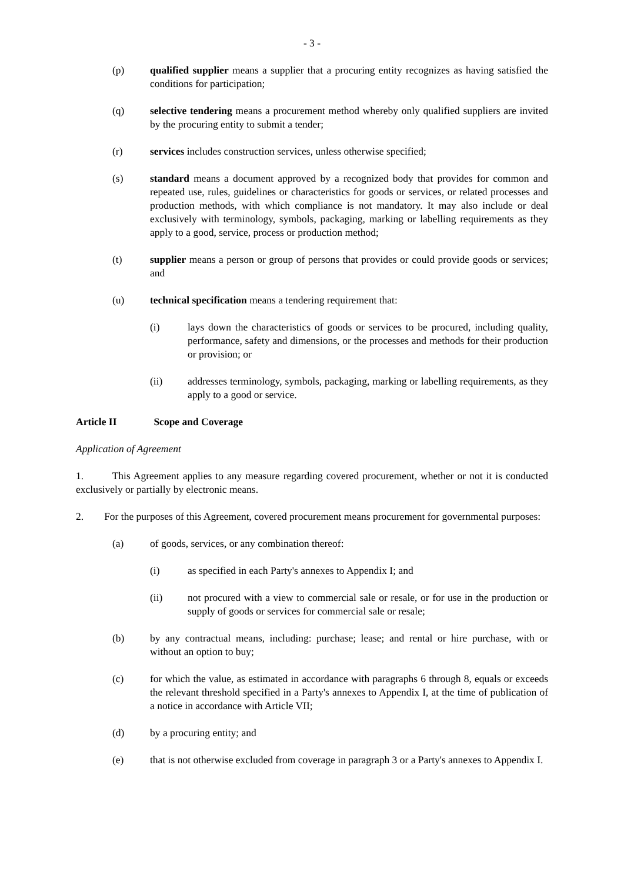- 3 -
(p) qualified supplier means a supplier that a procuring entity recognizes as having satisfied the conditions for participation;
(q) selective tendering means a procurement method whereby only qualified suppliers are invited by the procuring entity to submit a tender;
(r) services includes construction services, unless otherwise specified;
(s) standard means a document approved by a recognized body that provides for common and repeated use, rules, guidelines or characteristics for goods or services, or related processes and production methods, with which compliance is not mandatory. It may also include or deal exclusively with terminology, symbols, packaging, marking or labelling requirements as they apply to a good, service, process or production method;
(t) supplier means a person or group of persons that provides or could provide goods or services; and
(u) technical specification means a tendering requirement that:
(i) lays down the characteristics of goods or services to be procured, including quality, performance, safety and dimensions, or the processes and methods for their production or provision; or
(ii) addresses terminology, symbols, packaging, marking or labelling requirements, as they apply to a good or service.
Article II Scope and Coverage
Application of Agreement
1. This Agreement applies to any measure regarding covered procurement, whether or not it is conducted exclusively or partially by electronic means.
2. For the purposes of this Agreement, covered procurement means procurement for governmental purposes:
(a) of goods, services, or any combination thereof:
(i) as specified in each Party's annexes to Appendix I; and
(ii) not procured with a view to commercial sale or resale, or for use in the production or supply of goods or services for commercial sale or resale;
(b) by any contractual means, including: purchase; lease; and rental or hire purchase, with or without an option to buy;
(c) for which the value, as estimated in accordance with paragraphs 6 through 8, equals or exceeds the relevant threshold specified in a Party's annexes to Appendix I, at the time of publication of a notice in accordance with Article VII;
(d) by a procuring entity; and
(e) that is not otherwise excluded from coverage in paragraph 3 or a Party's annexes to Appendix I.